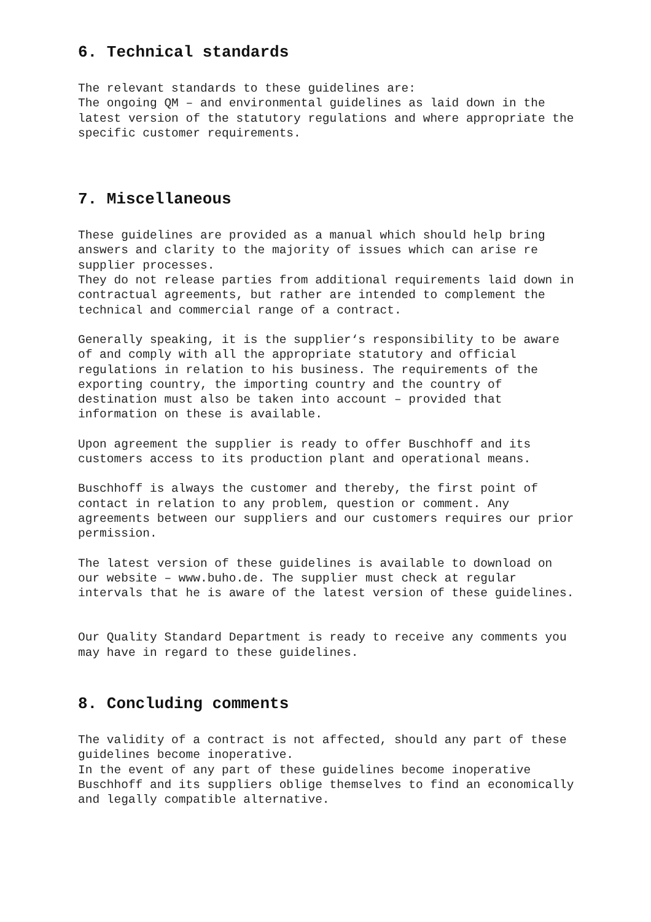6. Technical standards
The relevant standards to these guidelines are: The ongoing QM – and environmental guidelines as laid down in the latest version of the statutory regulations and where appropriate the specific customer requirements.
7. Miscellaneous
These guidelines are provided as a manual which should help bring answers and clarity to the majority of issues which can arise re supplier processes. They do not release parties from additional requirements laid down in contractual agreements, but rather are intended to complement the technical and commercial range of a contract.
Generally speaking, it is the supplier‘s responsibility to be aware of and comply with all the appropriate statutory and official regulations in relation to his business. The requirements of the exporting country, the importing country and the country of destination must also be taken into account – provided that information on these is available.
Upon agreement the supplier is ready to offer Buschhoff and its customers access to its production plant and operational means.
Buschhoff is always the customer and thereby, the first point of contact in relation to any problem, question or comment. Any agreements between our suppliers and our customers requires our prior permission.
The latest version of these guidelines is available to download on our website – www.buho.de. The supplier must check at regular intervals that he is aware of the latest version of these guidelines.
Our Quality Standard Department is ready to receive any comments you may have in regard to these guidelines.
8. Concluding comments
The validity of a contract is not affected, should any part of these guidelines become inoperative. In the event of any part of these guidelines become inoperative Buschhoff and its suppliers oblige themselves to find an economically and legally compatible alternative.